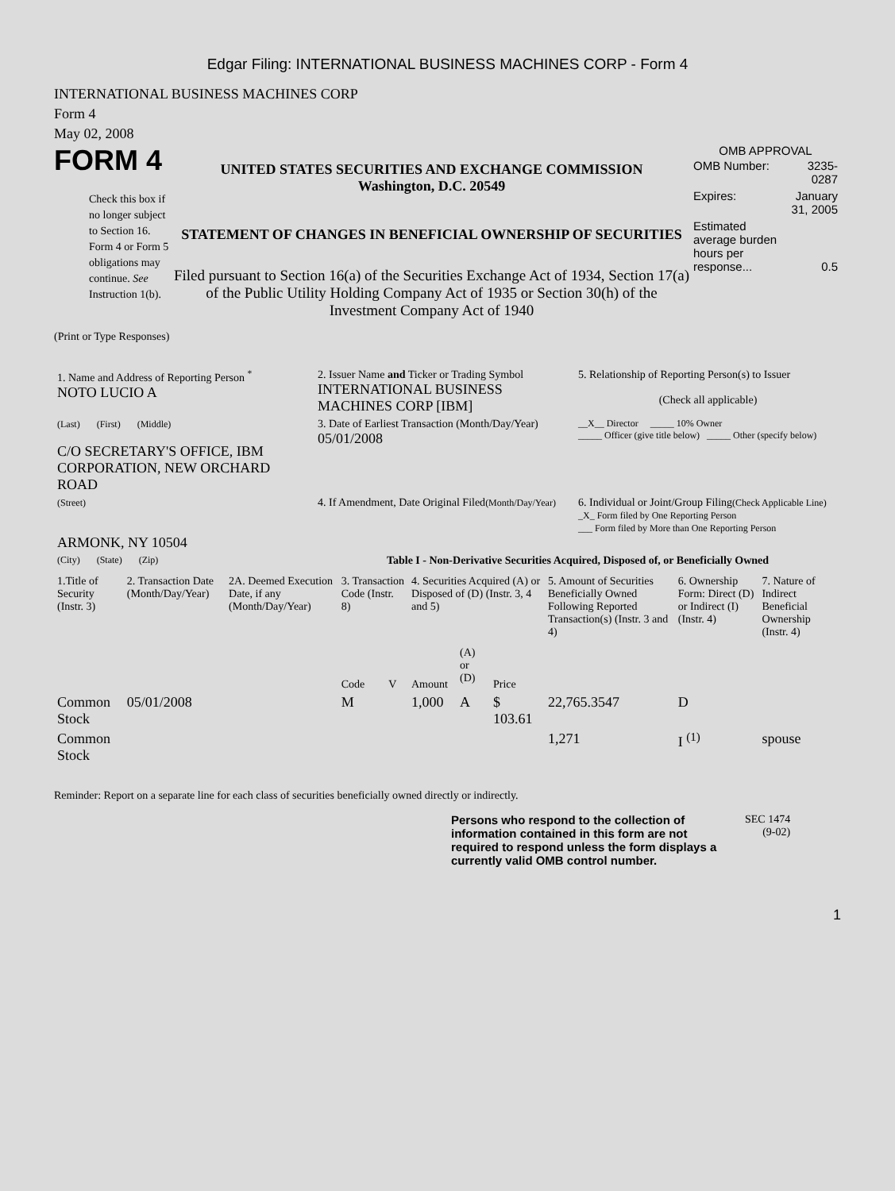Edgar Filing: INTERNATIONAL BUSINESS MACHINES CORP - Form 4
INTERNATIONAL BUSINESS MACHINES CORP
Form 4
May 02, 2008
FORM 4
Check this box if no longer subject to Section 16. Form 4 or Form 5 obligations may continue. See Instruction 1(b).
UNITED STATES SECURITIES AND EXCHANGE COMMISSION
Washington, D.C. 20549
STATEMENT OF CHANGES IN BENEFICIAL OWNERSHIP OF SECURITIES
Filed pursuant to Section 16(a) of the Securities Exchange Act of 1934, Section 17(a) of the Public Utility Holding Company Act of 1935 or Section 30(h) of the Investment Company Act of 1940
OMB APPROVAL
| OMB Number: | 3235-0287 |
| Expires: | January 31, 2005 |
| Estimated average burden hours per response... | 0.5 |
(Print or Type Responses)
| 1. Name and Address of Reporting Person <sup>*</sup> NOTO LUCIO A | 2. Issuer Name and Ticker or Trading Symbol INTERNATIONAL BUSINESS MACHINES CORP [IBM] | 5. Relationship of Reporting Person(s) to Issuer (Check all applicable) |
| (Last) (First) (Middle) C/O SECRETARY'S OFFICE, IBM CORPORATION, NEW ORCHARD ROAD | 3. Date of Earliest Transaction (Month/Day/Year) 05/01/2008 | __X__ Director _____ 10% Owner _____ Officer (give title below) _____ Other (specify below) |
| (Street) ARMONK, NY 10504 | 4. If Amendment, Date Original Filed (Month/Day/Year) | 6. Individual or Joint/Group Filing (Check Applicable Line) _X_ Form filed by One Reporting Person ___ Form filed by More than One Reporting Person |
| (City) (State) (Zip) | Table I - Non-Derivative Securities Acquired, Disposed of, or Beneficially Owned | |
| 1.Title of Security (Instr. 3) | 2. Transaction Date (Month/Day/Year) | 2A. Deemed Execution Date, if any (Month/Day/Year) | 3. Transaction Code (Instr. 8) | | 4. Securities Acquired (A) or Disposed of (D) (Instr. 3, 4 and 5) | | | 5. Amount of Securities Beneficially Owned Following Reported Transaction(s) (Instr. 3 and 4) | 6. Ownership Form: Direct (D) or Indirect (I) (Instr. 4) | 7. Nature of Indirect Beneficial Ownership (Instr. 4) |
| --- | --- | --- | --- | --- | --- | --- | --- | --- | --- | --- |
| | | | Code | V | Amount | (A) or (D) | Price | | | |
| Common Stock | 05/01/2008 | | M | | 1,000 | A | $ 103.61 | 22,765.3547 | D | |
| Common Stock | | | | | | | | 1,271 | I <sup>(1)</sup> | spouse |
Reminder: Report on a separate line for each class of securities beneficially owned directly or indirectly.
Persons who respond to the collection of information contained in this form are not required to respond unless the form displays a currently valid OMB control number.
SEC 1474
(9-02)
1